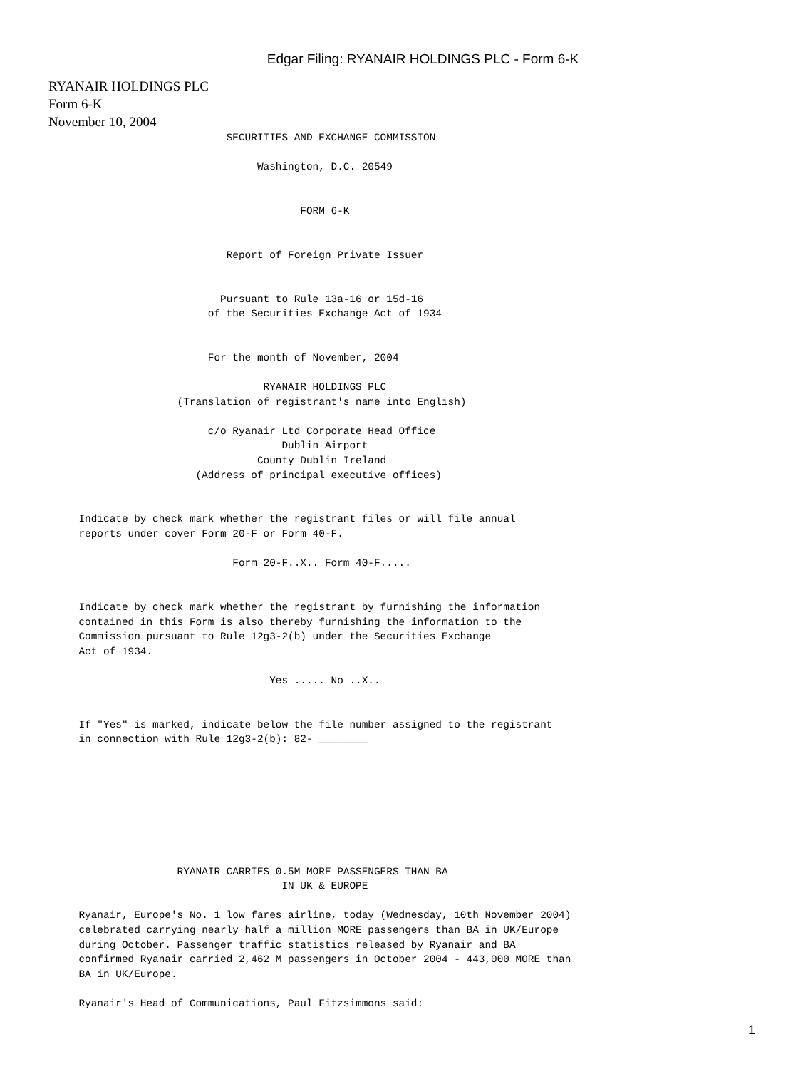Edgar Filing: RYANAIR HOLDINGS PLC - Form 6-K
RYANAIR HOLDINGS PLC
Form 6-K
November 10, 2004
                               SECURITIES AND EXCHANGE COMMISSION

                                    Washington, D.C. 20549


                                           FORM 6-K


                               Report of Foreign Private Issuer


                              Pursuant to Rule 13a-16 or 15d-16
                            of the Securities Exchange Act of 1934


                            For the month of November, 2004

                                     RYANAIR HOLDINGS PLC
                       (Translation of registrant's name into English)

                            c/o Ryanair Ltd Corporate Head Office
                                        Dublin Airport
                                    County Dublin Ireland
                          (Address of principal executive offices)


       Indicate by check mark whether the registrant files or will file annual
       reports under cover Form 20-F or Form 40-F.

                                Form 20-F..X.. Form 40-F.....


       Indicate by check mark whether the registrant by furnishing the information
       contained in this Form is also thereby furnishing the information to the
       Commission pursuant to Rule 12g3-2(b) under the Securities Exchange
       Act of 1934.

                                      Yes ..... No ..X..


       If "Yes" is marked, indicate below the file number assigned to the registrant
       in connection with Rule 12g3-2(b): 82- ________








                       RYANAIR CARRIES 0.5M MORE PASSENGERS THAN BA
                                        IN UK & EUROPE

       Ryanair, Europe's No. 1 low fares airline, today (Wednesday, 10th November 2004)
       celebrated carrying nearly half a million MORE passengers than BA in UK/Europe
       during October. Passenger traffic statistics released by Ryanair and BA
       confirmed Ryanair carried 2,462 M passengers in October 2004 - 443,000 MORE than
       BA in UK/Europe.

       Ryanair's Head of Communications, Paul Fitzsimmons said:
1